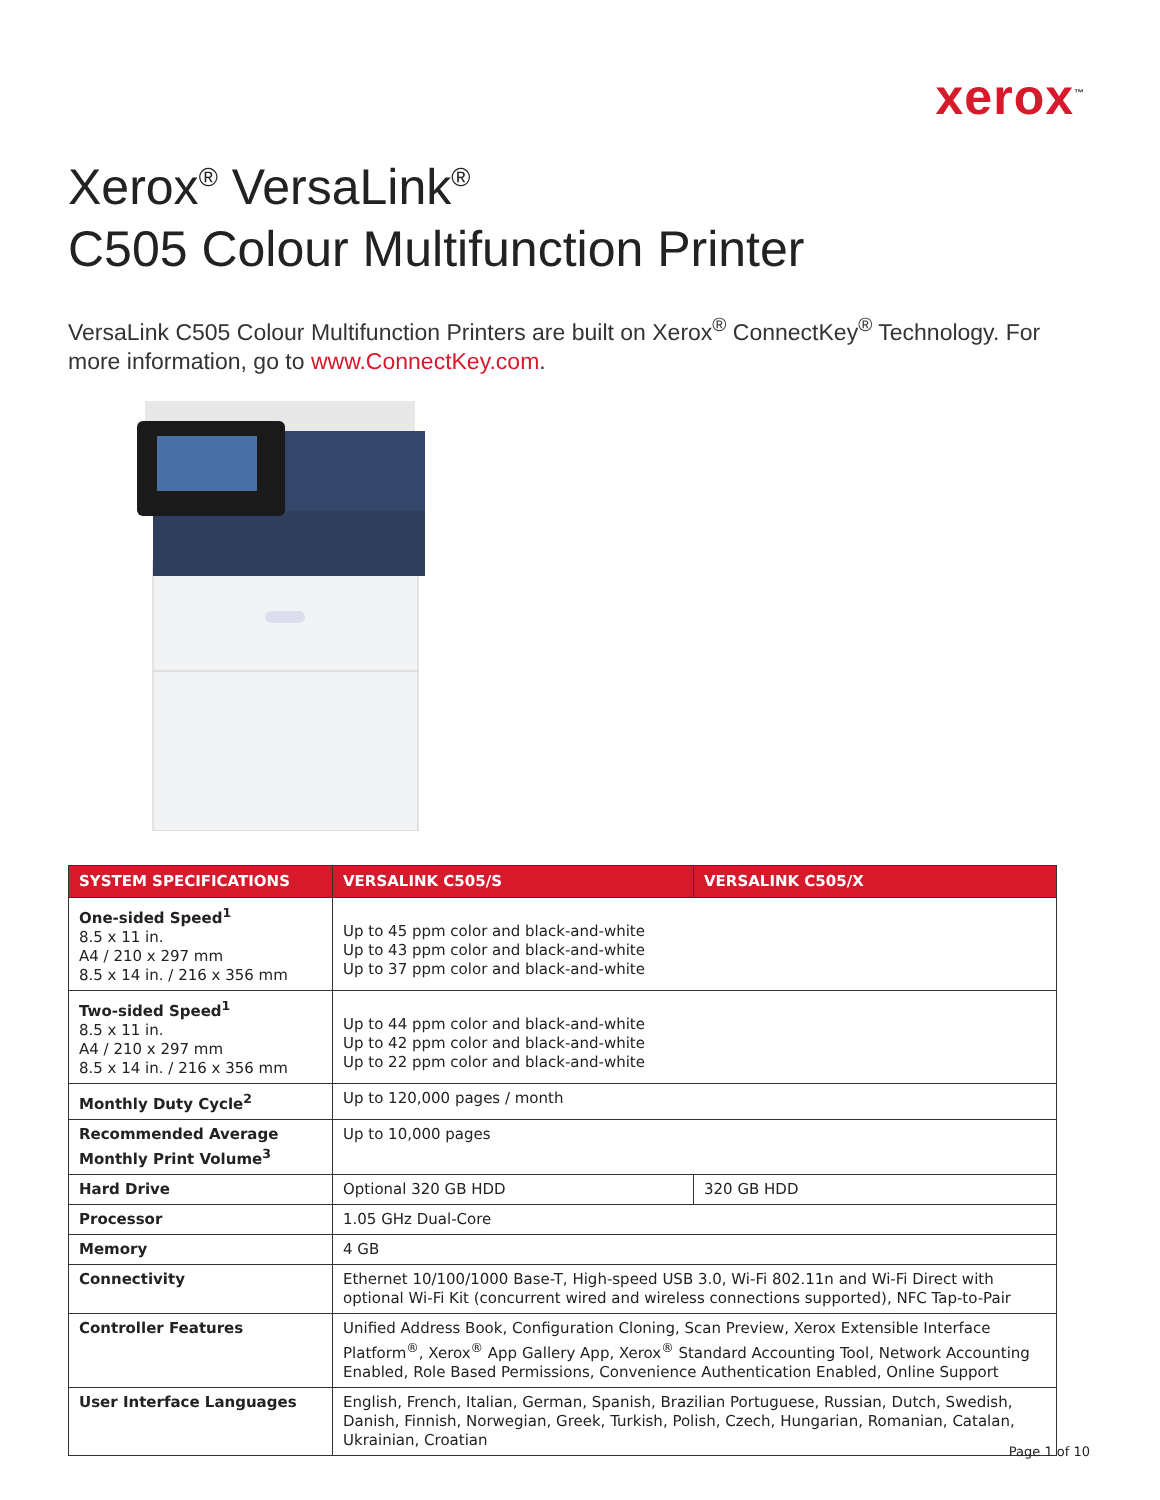xerox<sup>™</sup>
Xerox<sup>®</sup> VersaLink<sup>®</sup>
C505 Colour Multifunction Printer
VersaLink C505 Colour Multifunction Printers are built on Xerox<sup>®</sup> ConnectKey<sup>®</sup> Technology. For more information, go to www.ConnectKey.com.
| SYSTEM SPECIFICATIONS | VERSALINK C505/S | VERSALINK C505/X |
| --- | --- | --- |
| One-sided Speed<sup>1</sup> 8.5 x 11 in. A4 / 210 x 297 mm 8.5 x 14 in. / 216 x 356 mm | Up to 45 ppm color and black-and-white Up to 43 ppm color and black-and-white Up to 37 ppm color and black-and-white | |
| Two-sided Speed<sup>1</sup> 8.5 x 11 in. A4 / 210 x 297 mm 8.5 x 14 in. / 216 x 356 mm | Up to 44 ppm color and black-and-white Up to 42 ppm color and black-and-white Up to 22 ppm color and black-and-white | |
| Monthly Duty Cycle<sup>2</sup> | Up to 120,000 pages / month | |
| Recommended Average Monthly Print Volume<sup>3</sup> | Up to 10,000 pages | |
| Hard Drive | Optional 320 GB HDD | 320 GB HDD |
| Processor | 1.05 GHz Dual-Core | |
| Memory | 4 GB | |
| Connectivity | Ethernet 10/100/1000 Base-T, High-speed USB 3.0, Wi-Fi 802.11n and Wi-Fi Direct with optional Wi-Fi Kit (concurrent wired and wireless connections supported), NFC Tap-to-Pair | |
| Controller Features | Unified Address Book, Configuration Cloning, Scan Preview, Xerox Extensible Interface Platform<sup>®</sup>, Xerox<sup>®</sup> App Gallery App, Xerox<sup>®</sup> Standard Accounting Tool, Network Accounting Enabled, Role Based Permissions, Convenience Authentication Enabled, Online Support | |
| User Interface Languages | English, French, Italian, German, Spanish, Brazilian Portuguese, Russian, Dutch, Swedish, Danish, Finnish, Norwegian, Greek, Turkish, Polish, Czech, Hungarian, Romanian, Catalan, Ukrainian, Croatian | |
Page 1 of 10